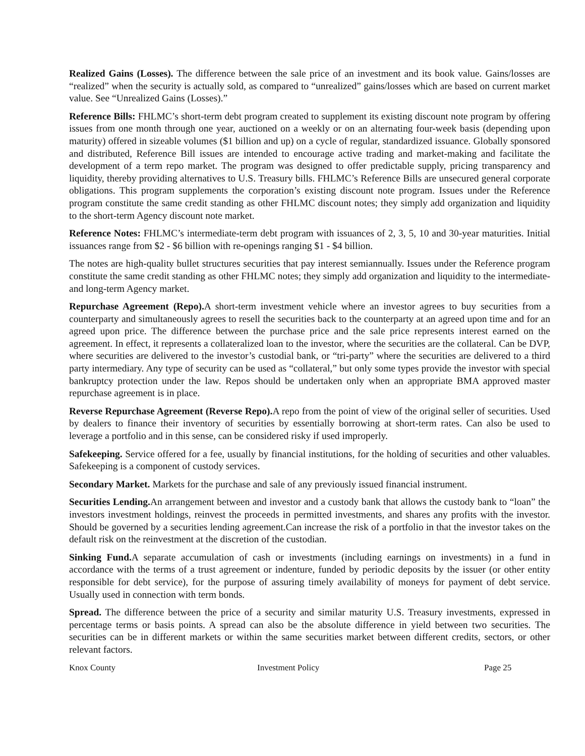Realized Gains (Losses). The difference between the sale price of an investment and its book value. Gains/losses are “realized” when the security is actually sold, as compared to “unrealized” gains/losses which are based on current market value. See “Unrealized Gains (Losses).”
Reference Bills: FHLMC’s short-term debt program created to supplement its existing discount note program by offering issues from one month through one year, auctioned on a weekly or on an alternating four-week basis (depending upon maturity) offered in sizeable volumes ($1 billion and up) on a cycle of regular, standardized issuance. Globally sponsored and distributed, Reference Bill issues are intended to encourage active trading and market-making and facilitate the development of a term repo market. The program was designed to offer predictable supply, pricing transparency and liquidity, thereby providing alternatives to U.S. Treasury bills. FHLMC’s Reference Bills are unsecured general corporate obligations. This program supplements the corporation’s existing discount note program. Issues under the Reference program constitute the same credit standing as other FHLMC discount notes; they simply add organization and liquidity to the short-term Agency discount note market.
Reference Notes: FHLMC’s intermediate-term debt program with issuances of 2, 3, 5, 10 and 30-year maturities. Initial issuances range from $2 - $6 billion with re-openings ranging $1 - $4 billion.
The notes are high-quality bullet structures securities that pay interest semiannually. Issues under the Reference program constitute the same credit standing as other FHLMC notes; they simply add organization and liquidity to the intermediate- and long-term Agency market.
Repurchase Agreement (Repo). A short-term investment vehicle where an investor agrees to buy securities from a counterparty and simultaneously agrees to resell the securities back to the counterparty at an agreed upon time and for an agreed upon price. The difference between the purchase price and the sale price represents interest earned on the agreement. In effect, it represents a collateralized loan to the investor, where the securities are the collateral. Can be DVP, where securities are delivered to the investor’s custodial bank, or “tri-party” where the securities are delivered to a third party intermediary. Any type of security can be used as “collateral,” but only some types provide the investor with special bankruptcy protection under the law. Repos should be undertaken only when an appropriate BMA approved master repurchase agreement is in place.
Reverse Repurchase Agreement (Reverse Repo). A repo from the point of view of the original seller of securities. Used by dealers to finance their inventory of securities by essentially borrowing at short-term rates. Can also be used to leverage a portfolio and in this sense, can be considered risky if used improperly.
Safekeeping. Service offered for a fee, usually by financial institutions, for the holding of securities and other valuables. Safekeeping is a component of custody services.
Secondary Market. Markets for the purchase and sale of any previously issued financial instrument.
Securities Lending. An arrangement between and investor and a custody bank that allows the custody bank to “loan” the investors investment holdings, reinvest the proceeds in permitted investments, and shares any profits with the investor. Should be governed by a securities lending agreement.Can increase the risk of a portfolio in that the investor takes on the default risk on the reinvestment at the discretion of the custodian.
Sinking Fund. A separate accumulation of cash or investments (including earnings on investments) in a fund in accordance with the terms of a trust agreement or indenture, funded by periodic deposits by the issuer (or other entity responsible for debt service), for the purpose of assuring timely availability of moneys for payment of debt service. Usually used in connection with term bonds.
Spread. The difference between the price of a security and similar maturity U.S. Treasury investments, expressed in percentage terms or basis points. A spread can also be the absolute difference in yield between two securities. The securities can be in different markets or within the same securities market between different credits, sectors, or other relevant factors.
Knox County Investment Policy Page 25